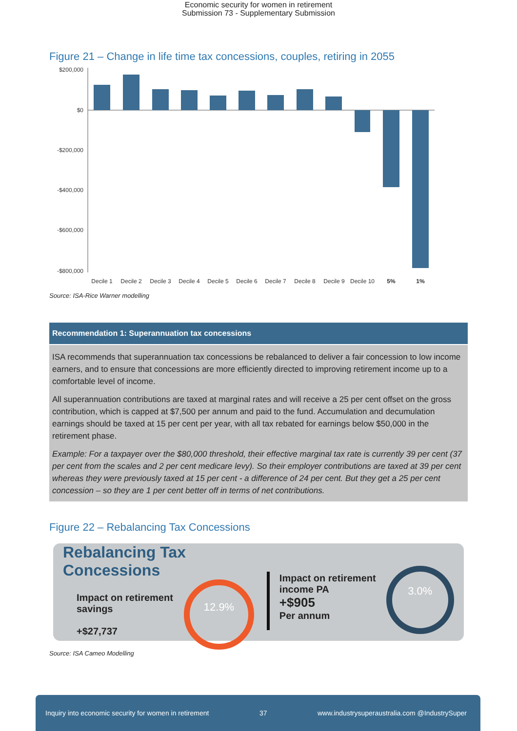Economic security for women in retirement
Submission 73 - Supplementary Submission
Figure 21 – Change in life time tax concessions, couples, retiring in 2055
$200,000
$0
-$200,000
-$400,000
-$600,000
-$800,000
Decile 1
Decile 2
Decile 3
Decile 4
Decile 5
Decile 6
Decile 7
Decile 8
Decile 9
Decile 10
5%
1%
Source: ISA-Rice Warner modelling
Recommendation 1: Superannuation tax concessions
ISA recommends that superannuation tax concessions be rebalanced to deliver a fair concession to low income earners, and to ensure that concessions are more efficiently directed to improving retirement income up to a comfortable level of income.
All superannuation contributions are taxed at marginal rates and will receive a 25 per cent offset on the gross contribution, which is capped at $7,500 per annum and paid to the fund. Accumulation and decumulation earnings should be taxed at 15 per cent per year, with all tax rebated for earnings below $50,000 in the retirement phase.
Example: For a taxpayer over the $80,000 threshold, their effective marginal tax rate is currently 39 per cent (37 per cent from the scales and 2 per cent medicare levy). So their employer contributions are taxed at 39 per cent whereas they were previously taxed at 15 per cent - a difference of 24 per cent. But they get a 25 per cent concession – so they are 1 per cent better off in terms of net contributions.
Figure 22 – Rebalancing Tax Concessions
Rebalancing Tax Concessions
Impact on retirement savings
+$27,737
12.9%
Impact on retirement income PA
+$905
Per annum
3.0%
Source: ISA Cameo Modelling
Inquiry into economic security for women in retirement 37 www.industrysuperaustralia.com @IndustrySuper